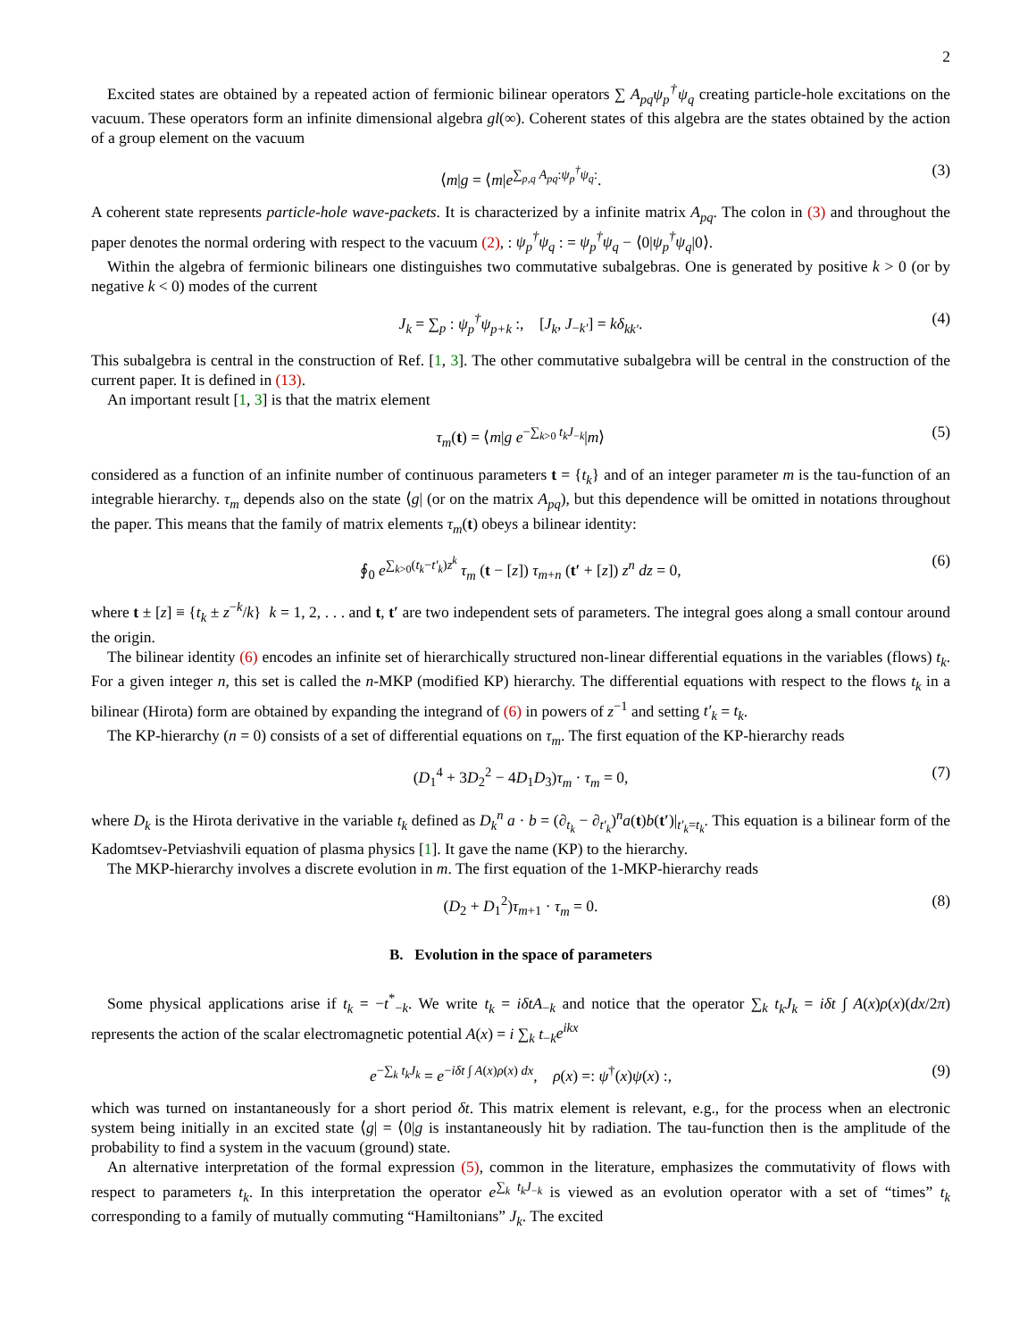2
Excited states are obtained by a repeated action of fermionic bilinear operators ∑ A<sub>pq</sub>ψ<sub>p</sub><sup>†</sup>ψ<sub>q</sub> creating particle-hole excitations on the vacuum. These operators form an infinite dimensional algebra gl(∞). Coherent states of this algebra are the states obtained by the action of a group element on the vacuum
⟨m|g = ⟨m|e<sup>∑<sub>p,q</sub> A<sub>pq</sub>:ψ<sub>p</sub><sup>†</sup>ψ<sub>q</sub>:</sup>. (3)
A coherent state represents particle-hole wave-packets. It is characterized by a infinite matrix A<sub>pq</sub>. The colon in (3) and throughout the paper denotes the normal ordering with respect to the vacuum (2), : ψ<sub>p</sub><sup>†</sup>ψ<sub>q</sub> : = ψ<sub>p</sub><sup>†</sup>ψ<sub>q</sub> − ⟨0|ψ<sub>p</sub><sup>†</sup>ψ<sub>q</sub>|0⟩.
Within the algebra of fermionic bilinears one distinguishes two commutative subalgebras. One is generated by positive k > 0 (or by negative k < 0) modes of the current
J<sub>k</sub> = ∑<sub>p</sub> : ψ<sub>p</sub><sup>†</sup>ψ<sub>p+k</sub> :, [J<sub>k</sub>, J<sub>−k′</sub>] = kδ<sub>kk′</sub>. (4)
This subalgebra is central in the construction of Ref. [1, 3]. The other commutative subalgebra will be central in the construction of the current paper. It is defined in (13).
An important result [1, 3] is that the matrix element
τ<sub>m</sub>(t) = ⟨m|g e<sup>−∑<sub>k>0</sub> t<sub>k</sub>J<sub>−k</sub></sup>|m⟩ (5)
considered as a function of an infinite number of continuous parameters t = {t<sub>k</sub>} and of an integer parameter m is the tau-function of an integrable hierarchy. τ<sub>m</sub> depends also on the state ⟨g| (or on the matrix A<sub>pq</sub>), but this dependence will be omitted in notations throughout the paper. This means that the family of matrix elements τ<sub>m</sub>(t) obeys a bilinear identity:
∮<sub>0</sub> e<sup>∑<sub>k>0</sub>(t<sub>k</sub>−t′<sub>k</sub>)z<sup>k</sup></sup> τ<sub>m</sub> (t − [z]) τ<sub>m+n</sub> (t′ + [z]) z<sup>n</sup> dz = 0, (6)
where t ± [z] ≡ {t<sub>k</sub> ± z<sup>−k</sup>/k} k = 1, 2, . . . and t, t′ are two independent sets of parameters. The integral goes along a small contour around the origin.
The bilinear identity (6) encodes an infinite set of hierarchically structured non-linear differential equations in the variables (flows) t<sub>k</sub>. For a given integer n, this set is called the n-MKP (modified KP) hierarchy. The differential equations with respect to the flows t<sub>k</sub> in a bilinear (Hirota) form are obtained by expanding the integrand of (6) in powers of z<sup>−1</sup> and setting t′<sub>k</sub> = t<sub>k</sub>.
The KP-hierarchy (n = 0) consists of a set of differential equations on τ<sub>m</sub>. The first equation of the KP-hierarchy reads
(D<sub>1</sub><sup>4</sup> + 3D<sub>2</sub><sup>2</sup> − 4D<sub>1</sub>D<sub>3</sub>)τ<sub>m</sub> · τ<sub>m</sub> = 0, (7)
where D<sub>k</sub> is the Hirota derivative in the variable t<sub>k</sub> defined as D<sub>k</sub><sup>n</sup> a · b = (∂<sub>t<sub>k</sub></sub> − ∂<sub>t′<sub>k</sub></sub>)<sup>n</sup>a(t)b(t′)|<sub>t′<sub>k</sub>=t<sub>k</sub></sub>. This equation is a bilinear form of the Kadomtsev-Petviashvili equation of plasma physics [1]. It gave the name (KP) to the hierarchy.
The MKP-hierarchy involves a discrete evolution in m. The first equation of the 1-MKP-hierarchy reads
(D<sub>2</sub> + D<sub>1</sub><sup>2</sup>)τ<sub>m+1</sub> · τ<sub>m</sub> = 0. (8)
B. Evolution in the space of parameters
Some physical applications arise if t<sub>k</sub> = −t<sup>*</sup><sub>−k</sub>. We write t<sub>k</sub> = iδtA<sub>−k</sub> and notice that the operator ∑<sub>k</sub> t<sub>k</sub>J<sub>k</sub> = iδt ∫ A(x)ρ(x)(dx/2π) represents the action of the scalar electromagnetic potential A(x) = i ∑<sub>k</sub> t<sub>−k</sub>e<sup>ikx</sup>
e<sup>−∑<sub>k</sub> t<sub>k</sub>J<sub>k</sub></sup> = e<sup>−iδt ∫ A(x)ρ(x) dx</sup>, ρ(x) =: ψ<sup>†</sup>(x)ψ(x) :, (9)
which was turned on instantaneously for a short period δt. This matrix element is relevant, e.g., for the process when an electronic system being initially in an excited state ⟨g| = ⟨0|g is instantaneously hit by radiation. The tau-function then is the amplitude of the probability to find a system in the vacuum (ground) state.
An alternative interpretation of the formal expression (5), common in the literature, emphasizes the commutativity of flows with respect to parameters t<sub>k</sub>. In this interpretation the operator e<sup>∑<sub>k</sub> t<sub>k</sub>J<sub>−k</sub></sup> is viewed as an evolution operator with a set of “times” t<sub>k</sub> corresponding to a family of mutually commuting “Hamiltonians” J<sub>k</sub>. The excited